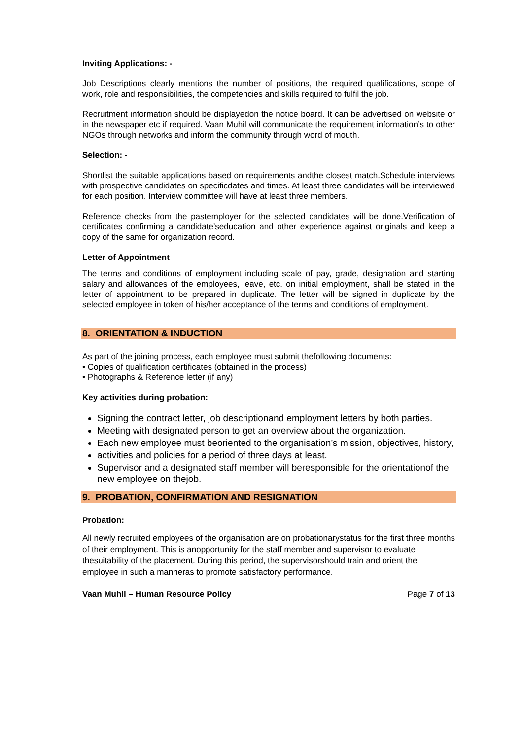Inviting Applications: -
Job Descriptions clearly mentions the number of positions, the required qualifications, scope of work, role and responsibilities, the competencies and skills required to fulfil the job.
Recruitment information should be displayedon the notice board. It can be advertised on website or in the newspaper etc if required. Vaan Muhil will communicate the requirement information’s to other NGOs through networks and inform the community through word of mouth.
Selection: -
Shortlist the suitable applications based on requirements andthe closest match.Schedule interviews with prospective candidates on specificdates and times. At least three candidates will be interviewed for each position. Interview committee will have at least three members.
Reference checks from the pastemployer for the selected candidates will be done.Verification of certificates confirming a candidate’seducation and other experience against originals and keep a copy of the same for organization record.
Letter of Appointment
The terms and conditions of employment including scale of pay, grade, designation and starting salary and allowances of the employees, leave, etc. on initial employment, shall be stated in the letter of appointment to be prepared in duplicate. The letter will be signed in duplicate by the selected employee in token of his/her acceptance of the terms and conditions of employment.
8. ORIENTATION & INDUCTION
As part of the joining process, each employee must submit thefollowing documents:
• Copies of qualification certificates (obtained in the process)
• Photographs & Reference letter (if any)
Key activities during probation:
Signing the contract letter, job descriptionand employment letters by both parties.
Meeting with designated person to get an overview about the organization.
Each new employee must beoriented to the organisation’s mission, objectives, history,
activities and policies for a period of three days at least.
Supervisor and a designated staff member will beresponsible for the orientationof the new employee on thejob.
9. PROBATION, CONFIRMATION AND RESIGNATION
Probation:
All newly recruited employees of the organisation are on probationarystatus for the first three months of their employment. This is anopportunity for the staff member and supervisor to evaluate thesuitability of the placement. During this period, the supervisorshould train and orient the employee in such a manneras to promote satisfactory performance.
Vaan Muhil – Human Resource Policy Page 7 of 13